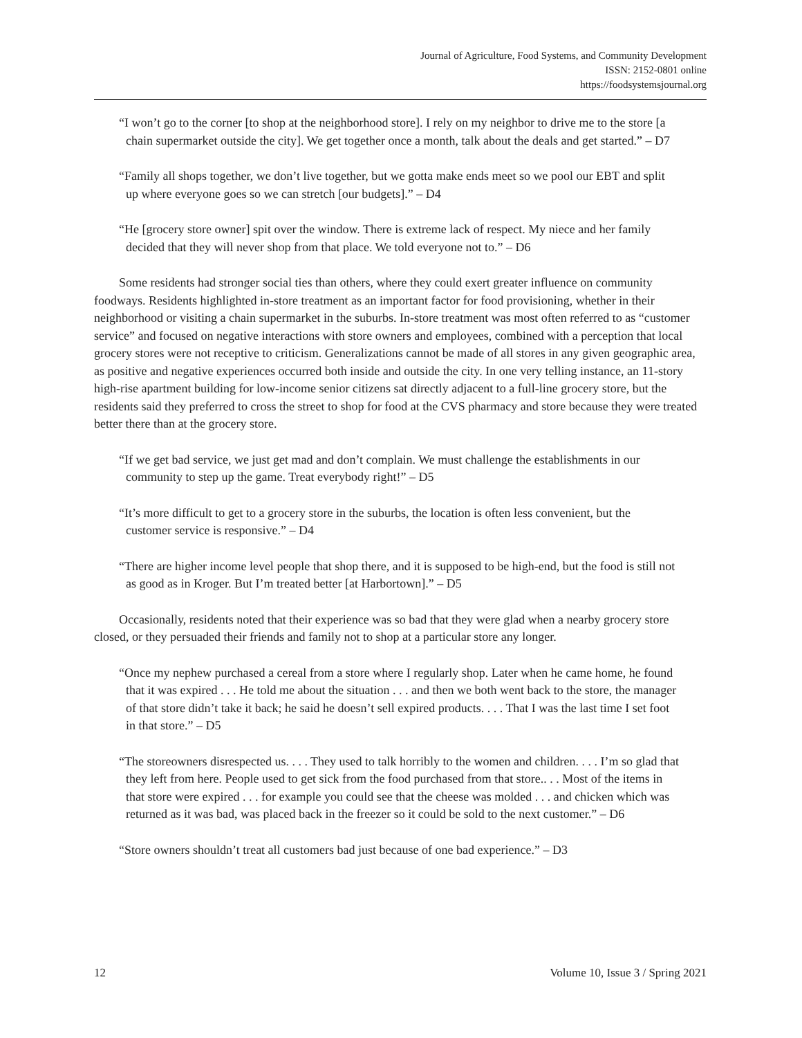Journal of Agriculture, Food Systems, and Community Development
ISSN: 2152-0801 online
https://foodsystemsjournal.org
“I won’t go to the corner [to shop at the neighborhood store]. I rely on my neighbor to drive me to the store [a chain supermarket outside the city]. We get together once a month, talk about the deals and get started.” – D7
“Family all shops together, we don’t live together, but we gotta make ends meet so we pool our EBT and split up where everyone goes so we can stretch [our budgets].” – D4
“He [grocery store owner] spit over the window. There is extreme lack of respect. My niece and her family decided that they will never shop from that place. We told everyone not to.” – D6
Some residents had stronger social ties than others, where they could exert greater influence on community foodways. Residents highlighted in-store treatment as an important factor for food provisioning, whether in their neighborhood or visiting a chain supermarket in the suburbs. In-store treatment was most often referred to as “customer service” and focused on negative interactions with store owners and employees, combined with a perception that local grocery stores were not receptive to criticism. Generalizations cannot be made of all stores in any given geographic area, as positive and negative experiences occurred both inside and outside the city. In one very telling instance, an 11-story high-rise apartment building for low-income senior citizens sat directly adjacent to a full-line grocery store, but the residents said they preferred to cross the street to shop for food at the CVS pharmacy and store because they were treated better there than at the grocery store.
“If we get bad service, we just get mad and don’t complain. We must challenge the establishments in our community to step up the game. Treat everybody right!” – D5
“It’s more difficult to get to a grocery store in the suburbs, the location is often less convenient, but the customer service is responsive.” – D4
“There are higher income level people that shop there, and it is supposed to be high-end, but the food is still not as good as in Kroger. But I’m treated better [at Harbortown].” – D5
Occasionally, residents noted that their experience was so bad that they were glad when a nearby grocery store closed, or they persuaded their friends and family not to shop at a particular store any longer.
“Once my nephew purchased a cereal from a store where I regularly shop. Later when he came home, he found that it was expired . . . He told me about the situation . . . and then we both went back to the store, the manager of that store didn’t take it back; he said he doesn’t sell expired products. . . . That I was the last time I set foot in that store.” – D5
“The storeowners disrespected us. . . . They used to talk horribly to the women and children. . . . I’m so glad that they left from here. People used to get sick from the food purchased from that store.. . . Most of the items in that store were expired . . . for example you could see that the cheese was molded . . . and chicken which was returned as it was bad, was placed back in the freezer so it could be sold to the next customer.” – D6
“Store owners shouldn’t treat all customers bad just because of one bad experience.” – D3
12 Volume 10, Issue 3 / Spring 2021